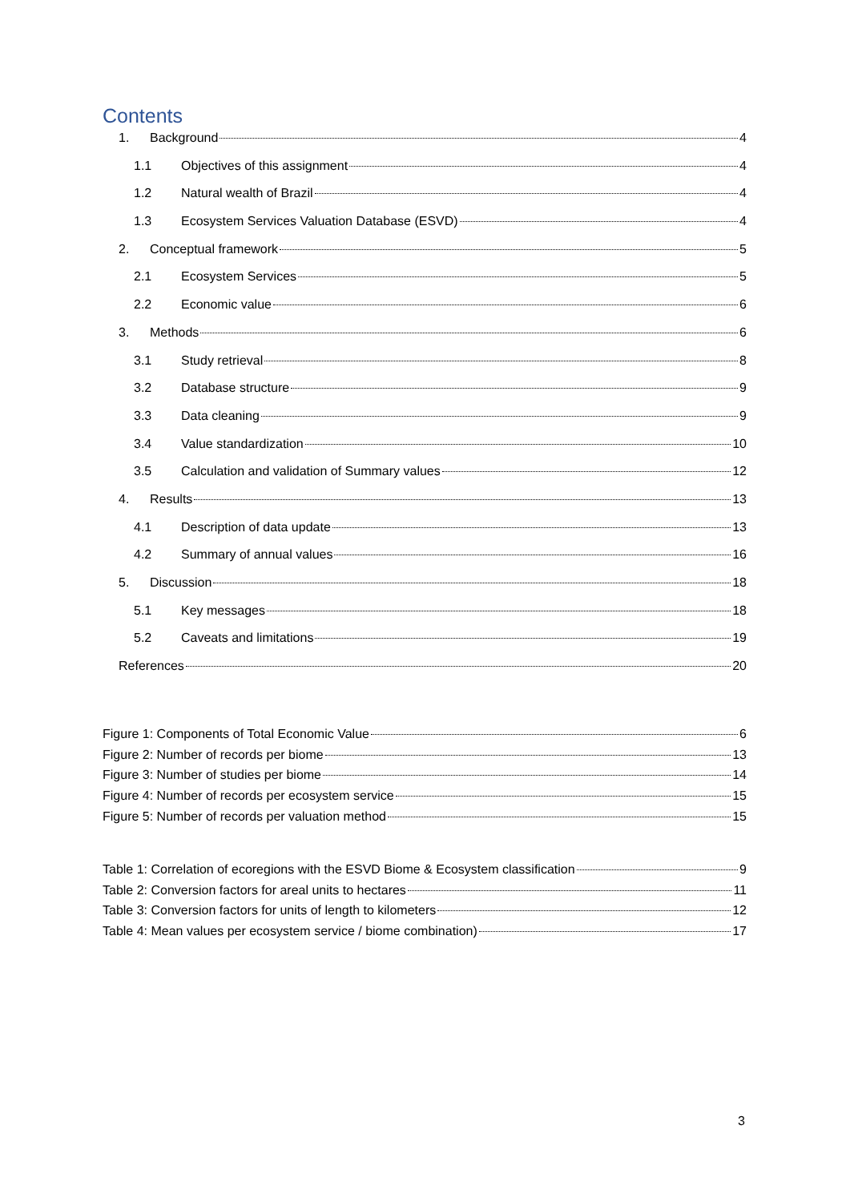Contents
1. Background 4
1.1 Objectives of this assignment 4
1.2 Natural wealth of Brazil 4
1.3 Ecosystem Services Valuation Database (ESVD) 4
2. Conceptual framework 5
2.1 Ecosystem Services 5
2.2 Economic value 6
3. Methods 6
3.1 Study retrieval 8
3.2 Database structure 9
3.3 Data cleaning 9
3.4 Value standardization 10
3.5 Calculation and validation of Summary values 12
4. Results 13
4.1 Description of data update 13
4.2 Summary of annual values 16
5. Discussion 18
5.1 Key messages 18
5.2 Caveats and limitations 19
References 20
Figure 1: Components of Total Economic Value 6
Figure 2: Number of records per biome 13
Figure 3: Number of studies per biome 14
Figure 4: Number of records per ecosystem service 15
Figure 5: Number of records per valuation method 15
Table 1: Correlation of ecoregions with the ESVD Biome & Ecosystem classification 9
Table 2: Conversion factors for areal units to hectares 11
Table 3: Conversion factors for units of length to kilometers 12
Table 4: Mean values per ecosystem service / biome combination) 17
3